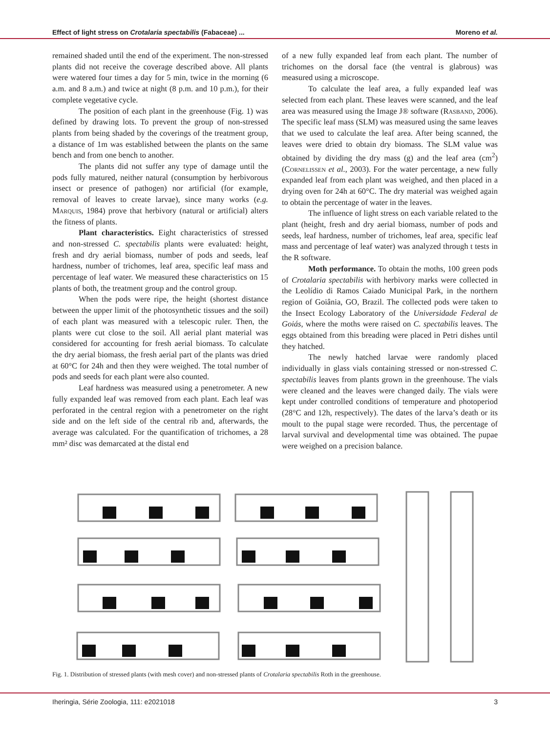Effect of light stress on Crotalaria spectabilis (Fabaceae) ... Moreno et al.
remained shaded until the end of the experiment. The non-stressed plants did not receive the coverage described above. All plants were watered four times a day for 5 min, twice in the morning (6 a.m. and 8 a.m.) and twice at night (8 p.m. and 10 p.m.), for their complete vegetative cycle.
The position of each plant in the greenhouse (Fig. 1) was defined by drawing lots. To prevent the group of non-stressed plants from being shaded by the coverings of the treatment group, a distance of 1m was established between the plants on the same bench and from one bench to another.
The plants did not suffer any type of damage until the pods fully matured, neither natural (consumption by herbivorous insect or presence of pathogen) nor artificial (for example, removal of leaves to create larvae), since many works (e.g. Marquis, 1984) prove that herbivory (natural or artificial) alters the fitness of plants.
Plant characteristics. Eight characteristics of stressed and non-stressed C. spectabilis plants were evaluated: height, fresh and dry aerial biomass, number of pods and seeds, leaf hardness, number of trichomes, leaf area, specific leaf mass and percentage of leaf water. We measured these characteristics on 15 plants of both, the treatment group and the control group.
When the pods were ripe, the height (shortest distance between the upper limit of the photosynthetic tissues and the soil) of each plant was measured with a telescopic ruler. Then, the plants were cut close to the soil. All aerial plant material was considered for accounting for fresh aerial biomass. To calculate the dry aerial biomass, the fresh aerial part of the plants was dried at 60°C for 24h and then they were weighed. The total number of pods and seeds for each plant were also counted.
Leaf hardness was measured using a penetrometer. A new fully expanded leaf was removed from each plant. Each leaf was perforated in the central region with a penetrometer on the right side and on the left side of the central rib and, afterwards, the average was calculated. For the quantification of trichomes, a 28 mm² disc was demarcated at the distal end
of a new fully expanded leaf from each plant. The number of trichomes on the dorsal face (the ventral is glabrous) was measured using a microscope.
To calculate the leaf area, a fully expanded leaf was selected from each plant. These leaves were scanned, and the leaf area was measured using the Image J® software (Rasband, 2006). The specific leaf mass (SLM) was measured using the same leaves that we used to calculate the leaf area. After being scanned, the leaves were dried to obtain dry biomass. The SLM value was obtained by dividing the dry mass (g) and the leaf area (cm<sup>2</sup>) (Cornelissen et al., 2003). For the water percentage, a new fully expanded leaf from each plant was weighed, and then placed in a drying oven for 24h at 60°C. The dry material was weighed again to obtain the percentage of water in the leaves.
The influence of light stress on each variable related to the plant (height, fresh and dry aerial biomass, number of pods and seeds, leaf hardness, number of trichomes, leaf area, specific leaf mass and percentage of leaf water) was analyzed through t tests in the R software.
Moth performance. To obtain the moths, 100 green pods of Crotalaria spectabilis with herbivory marks were collected in the Leolídio di Ramos Caiado Municipal Park, in the northern region of Goiânia, GO, Brazil. The collected pods were taken to the Insect Ecology Laboratory of the Universidade Federal de Goiás, where the moths were raised on C. spectabilis leaves. The eggs obtained from this breading were placed in Petri dishes until they hatched.
The newly hatched larvae were randomly placed individually in glass vials containing stressed or non-stressed C. spectabilis leaves from plants grown in the greenhouse. The vials were cleaned and the leaves were changed daily. The vials were kept under controlled conditions of temperature and photoperiod (28°C and 12h, respectively). The dates of the larva’s death or its moult to the pupal stage were recorded. Thus, the percentage of larval survival and developmental time was obtained. The pupae were weighed on a precision balance.
Fig. 1. Distribution of stressed plants (with mesh cover) and non-stressed plants of Crotalaria spectabilis Roth in the greenhouse.
Iheringia, Série Zoologia, 111: e2021018 3